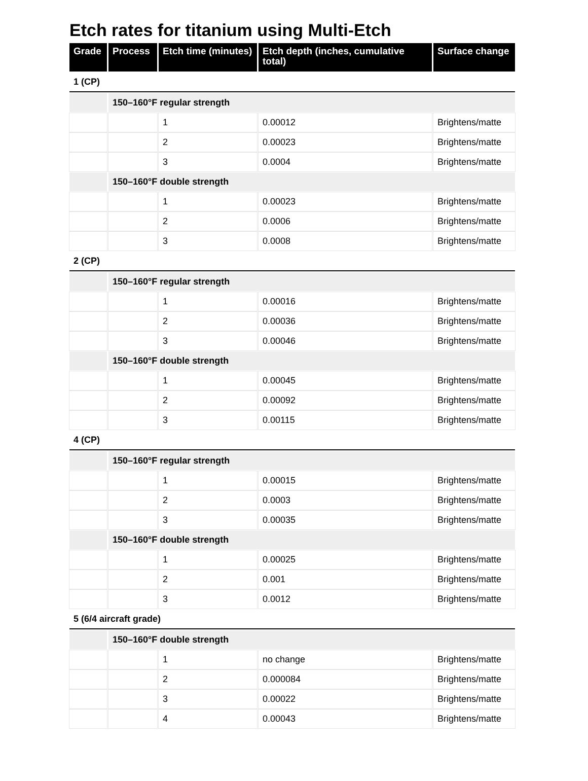Etch rates for titanium using Multi-Etch
| Grade | Process | Etch time (minutes) | Etch depth (inches, cumulative total) | Surface change |
| --- | --- | --- | --- | --- |
| 1 (CP) | | | | |
| | 150–160°F regular strength | | | |
| | | 1 | 0.00012 | Brightens/matte |
| | | 2 | 0.00023 | Brightens/matte |
| | | 3 | 0.0004 | Brightens/matte |
| | 150–160°F double strength | | | |
| | | 1 | 0.00023 | Brightens/matte |
| | | 2 | 0.0006 | Brightens/matte |
| | | 3 | 0.0008 | Brightens/matte |
| 2 (CP) | | | | |
| | 150–160°F regular strength | | | |
| | | 1 | 0.00016 | Brightens/matte |
| | | 2 | 0.00036 | Brightens/matte |
| | | 3 | 0.00046 | Brightens/matte |
| | 150–160°F double strength | | | |
| | | 1 | 0.00045 | Brightens/matte |
| | | 2 | 0.00092 | Brightens/matte |
| | | 3 | 0.00115 | Brightens/matte |
| 4 (CP) | | | | |
| | 150–160°F regular strength | | | |
| | | 1 | 0.00015 | Brightens/matte |
| | | 2 | 0.0003 | Brightens/matte |
| | | 3 | 0.00035 | Brightens/matte |
| | 150–160°F double strength | | | |
| | | 1 | 0.00025 | Brightens/matte |
| | | 2 | 0.001 | Brightens/matte |
| | | 3 | 0.0012 | Brightens/matte |
| 5 (6/4 aircraft grade) | | | | |
| | 150–160°F double strength | | | |
| | | 1 | no change | Brightens/matte |
| | | 2 | 0.000084 | Brightens/matte |
| | | 3 | 0.00022 | Brightens/matte |
| | | 4 | 0.00043 | Brightens/matte |